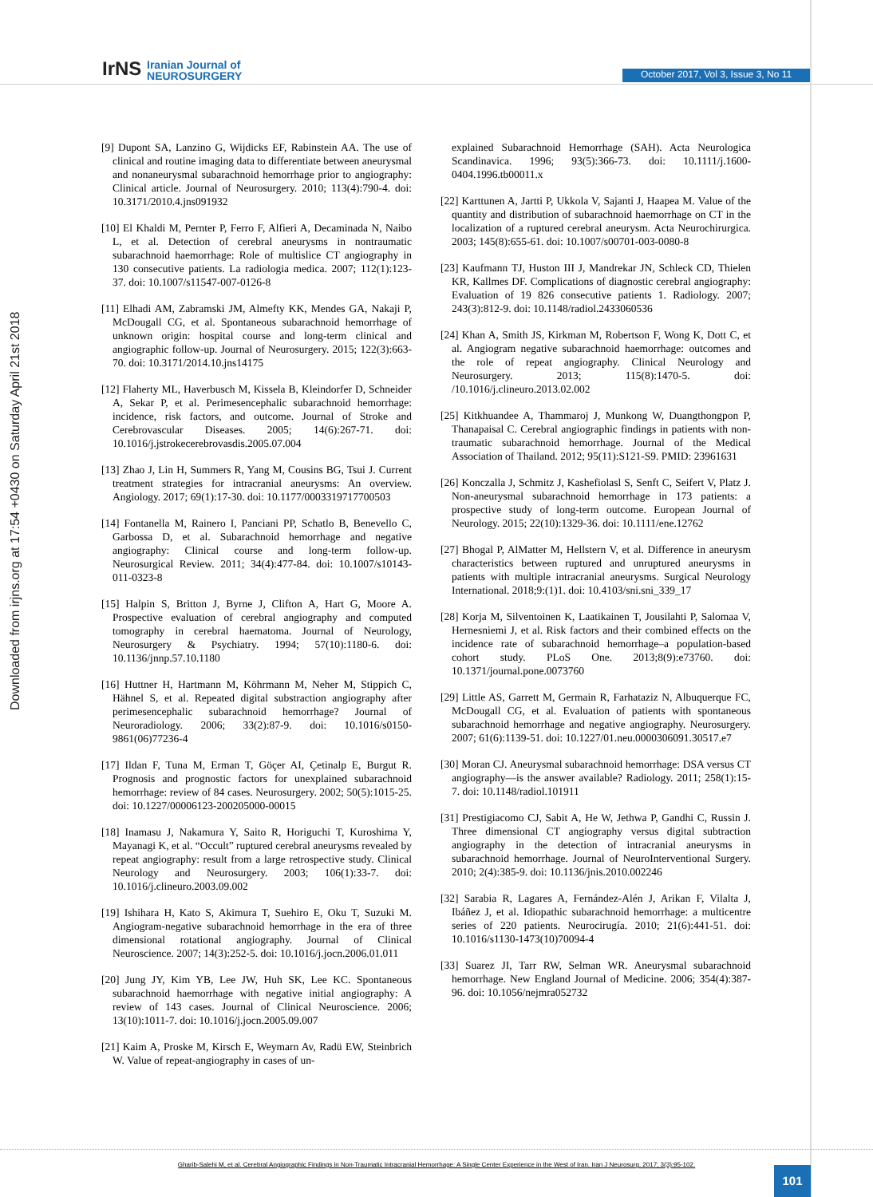IrNS Iranian Journal of
NEUROSURGERY
October 2017, Vol 3, Issue 3, No 11
Downloaded from irjns.org at 17:54 +0430 on Saturday April 21st 2018
[9] Dupont SA, Lanzino G, Wijdicks EF, Rabinstein AA. The use of clinical and routine imaging data to differentiate between aneurysmal and nonaneurysmal subarachnoid hemorrhage prior to angiography: Clinical article. Journal of Neurosurgery. 2010; 113(4):790-4. doi: 10.3171/2010.4.jns091932
[10] El Khaldi M, Pernter P, Ferro F, Alfieri A, Decaminada N, Naibo L, et al. Detection of cerebral aneurysms in nontraumatic subarachnoid haemorrhage: Role of multislice CT angiography in 130 consecutive patients. La radiologia medica. 2007; 112(1):123-37. doi: 10.1007/s11547-007-0126-8
[11] Elhadi AM, Zabramski JM, Almefty KK, Mendes GA, Nakaji P, McDougall CG, et al. Spontaneous subarachnoid hemorrhage of unknown origin: hospital course and long-term clinical and angiographic follow-up. Journal of Neurosurgery. 2015; 122(3):663-70. doi: 10.3171/2014.10.jns14175
[12] Flaherty ML, Haverbusch M, Kissela B, Kleindorfer D, Schneider A, Sekar P, et al. Perimesencephalic subarachnoid hemorrhage: incidence, risk factors, and outcome. Journal of Stroke and Cerebrovascular Diseases. 2005; 14(6):267-71. doi: 10.1016/j.jstrokecerebrovasdis.2005.07.004
[13] Zhao J, Lin H, Summers R, Yang M, Cousins BG, Tsui J. Current treatment strategies for intracranial aneurysms: An overview. Angiology. 2017; 69(1):17-30. doi: 10.1177/0003319717700503
[14] Fontanella M, Rainero I, Panciani PP, Schatlo B, Benevello C, Garbossa D, et al. Subarachnoid hemorrhage and negative angiography: Clinical course and long-term follow-up. Neurosurgical Review. 2011; 34(4):477-84. doi: 10.1007/s10143-011-0323-8
[15] Halpin S, Britton J, Byrne J, Clifton A, Hart G, Moore A. Prospective evaluation of cerebral angiography and computed tomography in cerebral haematoma. Journal of Neurology, Neurosurgery & Psychiatry. 1994; 57(10):1180-6. doi: 10.1136/jnnp.57.10.1180
[16] Huttner H, Hartmann M, Köhrmann M, Neher M, Stippich C, Hähnel S, et al. Repeated digital substraction angiography after perimesencephalic subarachnoid hemorrhage? Journal of Neuroradiology. 2006; 33(2):87-9. doi: 10.1016/s0150-9861(06)77236-4
[17] Ildan F, Tuna M, Erman T, Göçer AI, Çetinalp E, Burgut R. Prognosis and prognostic factors for unexplained subarachnoid hemorrhage: review of 84 cases. Neurosurgery. 2002; 50(5):1015-25. doi: 10.1227/00006123-200205000-00015
[18] Inamasu J, Nakamura Y, Saito R, Horiguchi T, Kuroshima Y, Mayanagi K, et al. “Occult” ruptured cerebral aneurysms revealed by repeat angiography: result from a large retrospective study. Clinical Neurology and Neurosurgery. 2003; 106(1):33-7. doi: 10.1016/j.clineuro.2003.09.002
[19] Ishihara H, Kato S, Akimura T, Suehiro E, Oku T, Suzuki M. Angiogram-negative subarachnoid hemorrhage in the era of three dimensional rotational angiography. Journal of Clinical Neuroscience. 2007; 14(3):252-5. doi: 10.1016/j.jocn.2006.01.011
[20] Jung JY, Kim YB, Lee JW, Huh SK, Lee KC. Spontaneous subarachnoid haemorrhage with negative initial angiography: A review of 143 cases. Journal of Clinical Neuroscience. 2006; 13(10):1011-7. doi: 10.1016/j.jocn.2005.09.007
[21] Kaim A, Proske M, Kirsch E, Weymarn Av, Radü EW, Steinbrich W. Value of repeat-angiography in cases of un-
explained Subarachnoid Hemorrhage (SAH). Acta Neurologica Scandinavica. 1996; 93(5):366-73. doi: 10.1111/j.1600-0404.1996.tb00011.x
[22] Karttunen A, Jartti P, Ukkola V, Sajanti J, Haapea M. Value of the quantity and distribution of subarachnoid haemorrhage on CT in the localization of a ruptured cerebral aneurysm. Acta Neurochirurgica. 2003; 145(8):655-61. doi: 10.1007/s00701-003-0080-8
[23] Kaufmann TJ, Huston III J, Mandrekar JN, Schleck CD, Thielen KR, Kallmes DF. Complications of diagnostic cerebral angiography: Evaluation of 19 826 consecutive patients 1. Radiology. 2007; 243(3):812-9. doi: 10.1148/radiol.2433060536
[24] Khan A, Smith JS, Kirkman M, Robertson F, Wong K, Dott C, et al. Angiogram negative subarachnoid haemorrhage: outcomes and the role of repeat angiography. Clinical Neurology and Neurosurgery. 2013; 115(8):1470-5. doi: /10.1016/j.clineuro.2013.02.002
[25] Kitkhuandee A, Thammaroj J, Munkong W, Duangthongpon P, Thanapaisal C. Cerebral angiographic findings in patients with non-traumatic subarachnoid hemorrhage. Journal of the Medical Association of Thailand. 2012; 95(11):S121-S9. PMID: 23961631
[26] Konczalla J, Schmitz J, Kashefiolasl S, Senft C, Seifert V, Platz J. Non-aneurysmal subarachnoid hemorrhage in 173 patients: a prospective study of long-term outcome. European Journal of Neurology. 2015; 22(10):1329-36. doi: 10.1111/ene.12762
[27] Bhogal P, AlMatter M, Hellstern V, et al. Difference in aneurysm characteristics between ruptured and unruptured aneurysms in patients with multiple intracranial aneurysms. Surgical Neurology International. 2018;9:(1)1. doi: 10.4103/sni.sni_339_17
[28] Korja M, Silventoinen K, Laatikainen T, Jousilahti P, Salomaa V, Hernesniemi J, et al. Risk factors and their combined effects on the incidence rate of subarachnoid hemorrhage–a population-based cohort study. PLoS One. 2013;8(9):e73760. doi: 10.1371/journal.pone.0073760
[29] Little AS, Garrett M, Germain R, Farhataziz N, Albuquerque FC, McDougall CG, et al. Evaluation of patients with spontaneous subarachnoid hemorrhage and negative angiography. Neurosurgery. 2007; 61(6):1139-51. doi: 10.1227/01.neu.0000306091.30517.e7
[30] Moran CJ. Aneurysmal subarachnoid hemorrhage: DSA versus CT angiography—is the answer available? Radiology. 2011; 258(1):15-7. doi: 10.1148/radiol.101911
[31] Prestigiacomo CJ, Sabit A, He W, Jethwa P, Gandhi C, Russin J. Three dimensional CT angiography versus digital subtraction angiography in the detection of intracranial aneurysms in subarachnoid hemorrhage. Journal of NeuroInterventional Surgery. 2010; 2(4):385-9. doi: 10.1136/jnis.2010.002246
[32] Sarabia R, Lagares A, Fernández-Alén J, Arikan F, Vilalta J, Ibáñez J, et al. Idiopathic subarachnoid hemorrhage: a multicentre series of 220 patients. Neurocirugía. 2010; 21(6):441-51. doi: 10.1016/s1130-1473(10)70094-4
[33] Suarez JI, Tarr RW, Selman WR. Aneurysmal subarachnoid hemorrhage. New England Journal of Medicine. 2006; 354(4):387-96. doi: 10.1056/nejmra052732
Gharib-Salehi M, et al. Cerebral Angiographic Findings in Non-Traumatic Intracranial Hemorrhage: A Single Center Experience in the West of Iran. Iran J Neurosurg. 2017; 3(3):95-102.
101